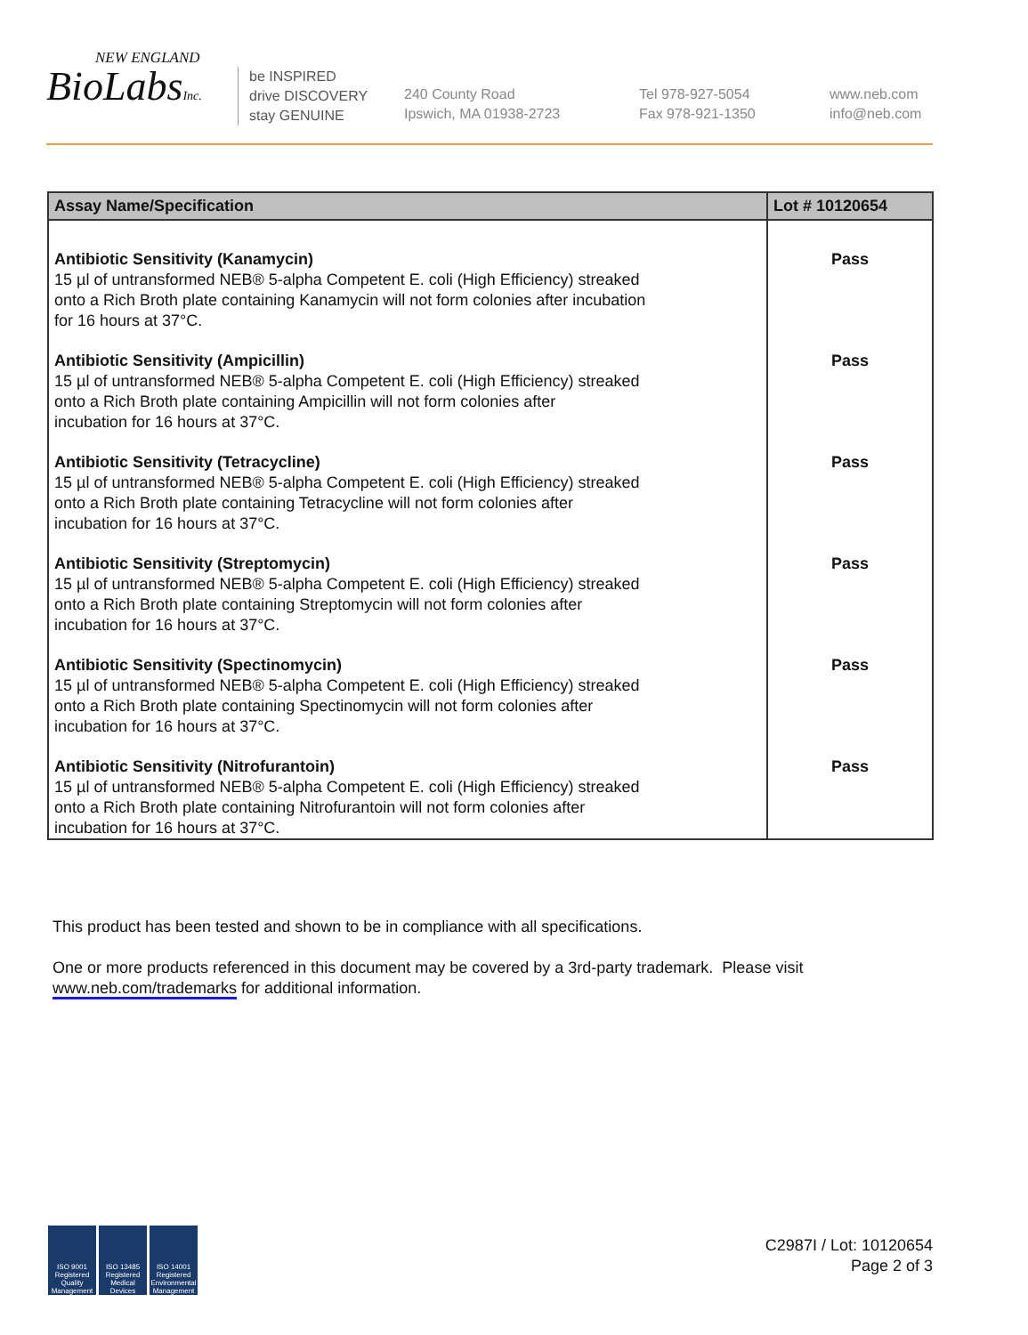NEW ENGLAND
BioLabsInc.
be INSPIRED
drive DISCOVERY
stay GENUINE
240 County Road
Ipswich, MA 01938-2723
Tel 978-927-5054
Fax 978-921-1350
www.neb.com
info@neb.com
| Assay Name/Specification | Lot # 10120654 |
| --- | --- |
| Antibiotic Sensitivity (Kanamycin) 15 µl of untransformed NEB® 5-alpha Competent E. coli (High Efficiency) streaked onto a Rich Broth plate containing Kanamycin will not form colonies after incubation for 16 hours at 37°C. | Pass |
| Antibiotic Sensitivity (Ampicillin) 15 µl of untransformed NEB® 5-alpha Competent E. coli (High Efficiency) streaked onto a Rich Broth plate containing Ampicillin will not form colonies after incubation for 16 hours at 37°C. | Pass |
| Antibiotic Sensitivity (Tetracycline) 15 µl of untransformed NEB® 5-alpha Competent E. coli (High Efficiency) streaked onto a Rich Broth plate containing Tetracycline will not form colonies after incubation for 16 hours at 37°C. | Pass |
| Antibiotic Sensitivity (Streptomycin) 15 µl of untransformed NEB® 5-alpha Competent E. coli (High Efficiency) streaked onto a Rich Broth plate containing Streptomycin will not form colonies after incubation for 16 hours at 37°C. | Pass |
| Antibiotic Sensitivity (Spectinomycin) 15 µl of untransformed NEB® 5-alpha Competent E. coli (High Efficiency) streaked onto a Rich Broth plate containing Spectinomycin will not form colonies after incubation for 16 hours at 37°C. | Pass |
| Antibiotic Sensitivity (Nitrofurantoin) 15 µl of untransformed NEB® 5-alpha Competent E. coli (High Efficiency) streaked onto a Rich Broth plate containing Nitrofurantoin will not form colonies after incubation for 16 hours at 37°C. | Pass |
This product has been tested and shown to be in compliance with all specifications.
One or more products referenced in this document may be covered by a 3rd-party trademark. Please visit
www.neb.com/trademarks for additional information.
ISO 9001 Registered Quality Management
ISO 13485 Registered Medical Devices
ISO 14001 Registered Environmental Management
C2987I / Lot: 10120654
Page 2 of 3